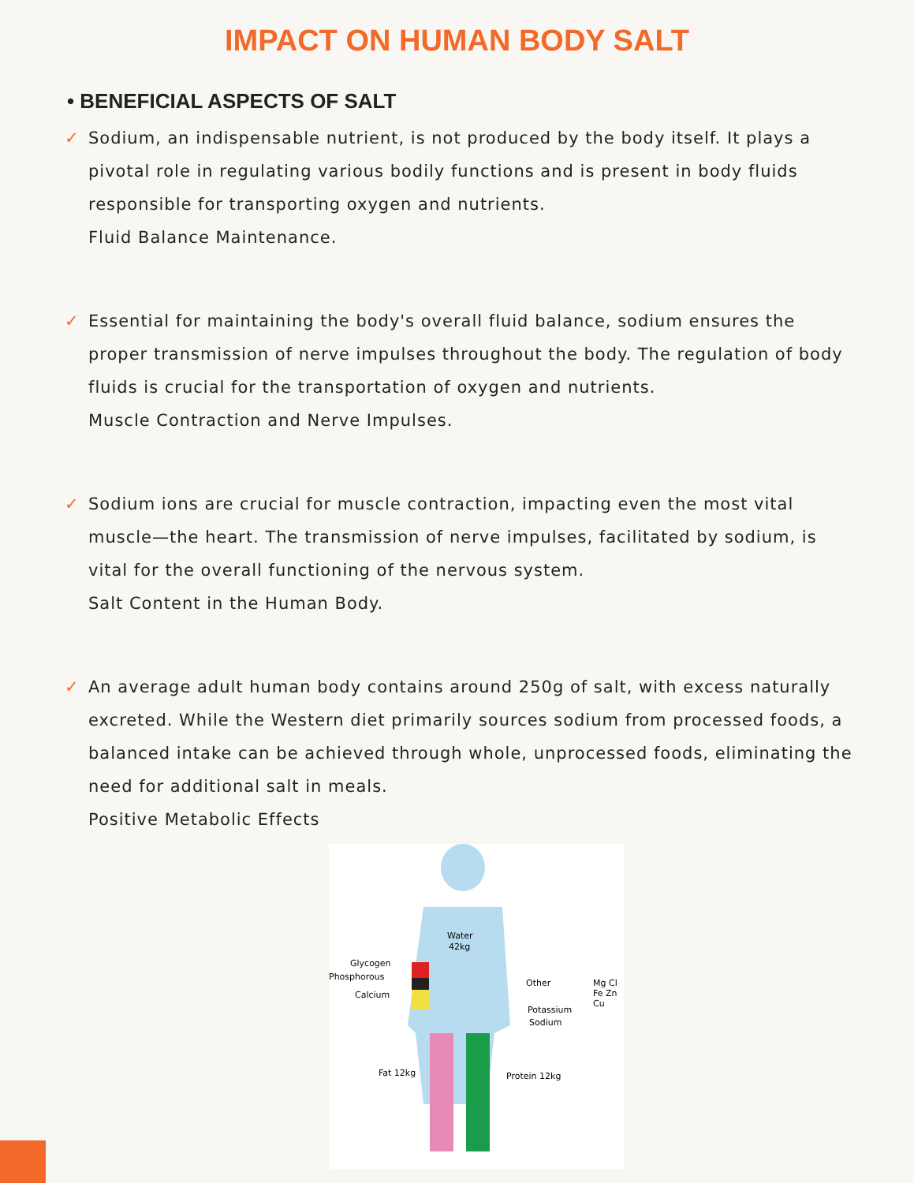IMPACT ON HUMAN BODY SALT
• BENEFICIAL ASPECTS OF SALT
✓ Sodium, an indispensable nutrient, is not produced by the body itself. It plays a pivotal role in regulating various bodily functions and is present in body fluids responsible for transporting oxygen and nutrients.
Fluid Balance Maintenance.
✓ Essential for maintaining the body's overall fluid balance, sodium ensures the proper transmission of nerve impulses throughout the body. The regulation of body fluids is crucial for the transportation of oxygen and nutrients.
Muscle Contraction and Nerve Impulses.
✓ Sodium ions are crucial for muscle contraction, impacting even the most vital muscle—the heart. The transmission of nerve impulses, facilitated by sodium, is vital for the overall functioning of the nervous system.
Salt Content in the Human Body.
✓ An average adult human body contains around 250g of salt, with excess naturally excreted. While the Western diet primarily sources sodium from processed foods, a balanced intake can be achieved through whole, unprocessed foods, eliminating the need for additional salt in meals.
Positive Metabolic Effects
Water
42kg
Glycogen
Phosphorous
Calcium
Other
Potassium
Sodium
Mg Cl
Fe Zn
Cu
Fat 12kg
Protein 12kg